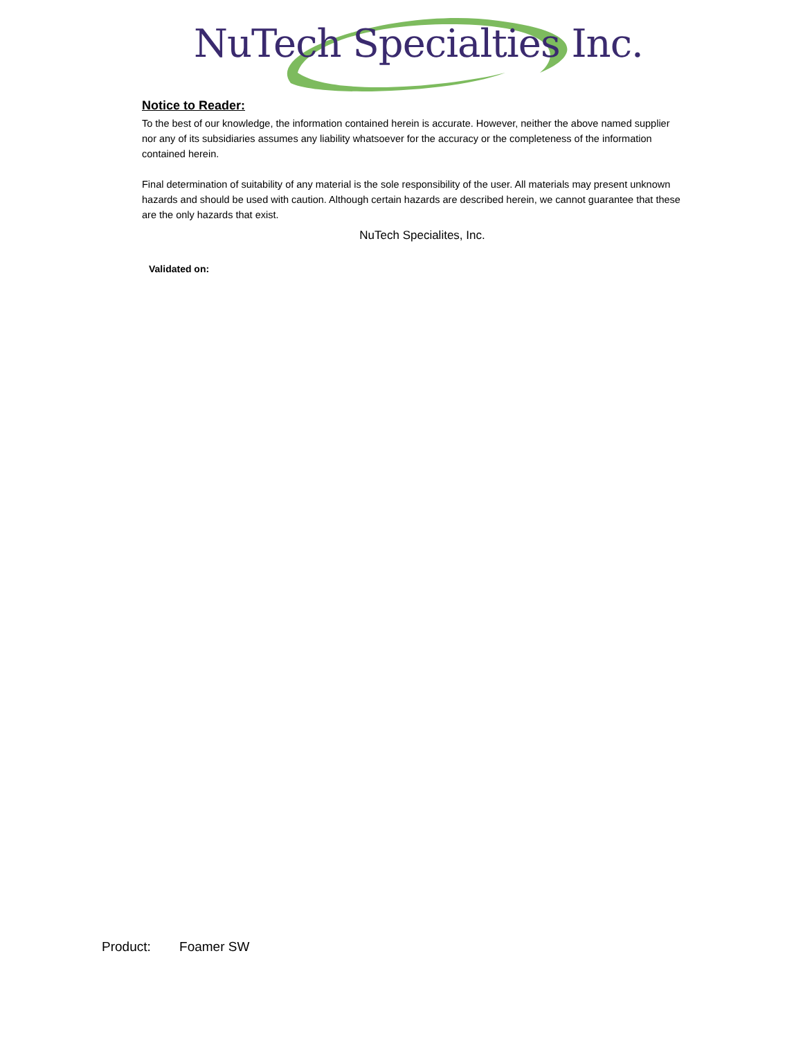NuTech Specialties Inc.
Notice to Reader:
To the best of our knowledge, the information contained herein is accurate. However, neither the above named supplier nor any of its subsidiaries assumes any liability whatsoever for the accuracy or the completeness of the information contained herein.
Final determination of suitability of any material is the sole responsibility of the user. All materials may present unknown hazards and should be used with caution. Although certain hazards are described herein, we cannot guarantee that these are the only hazards that exist.
NuTech Specialites, Inc.
Validated on:
Product: Foamer SW